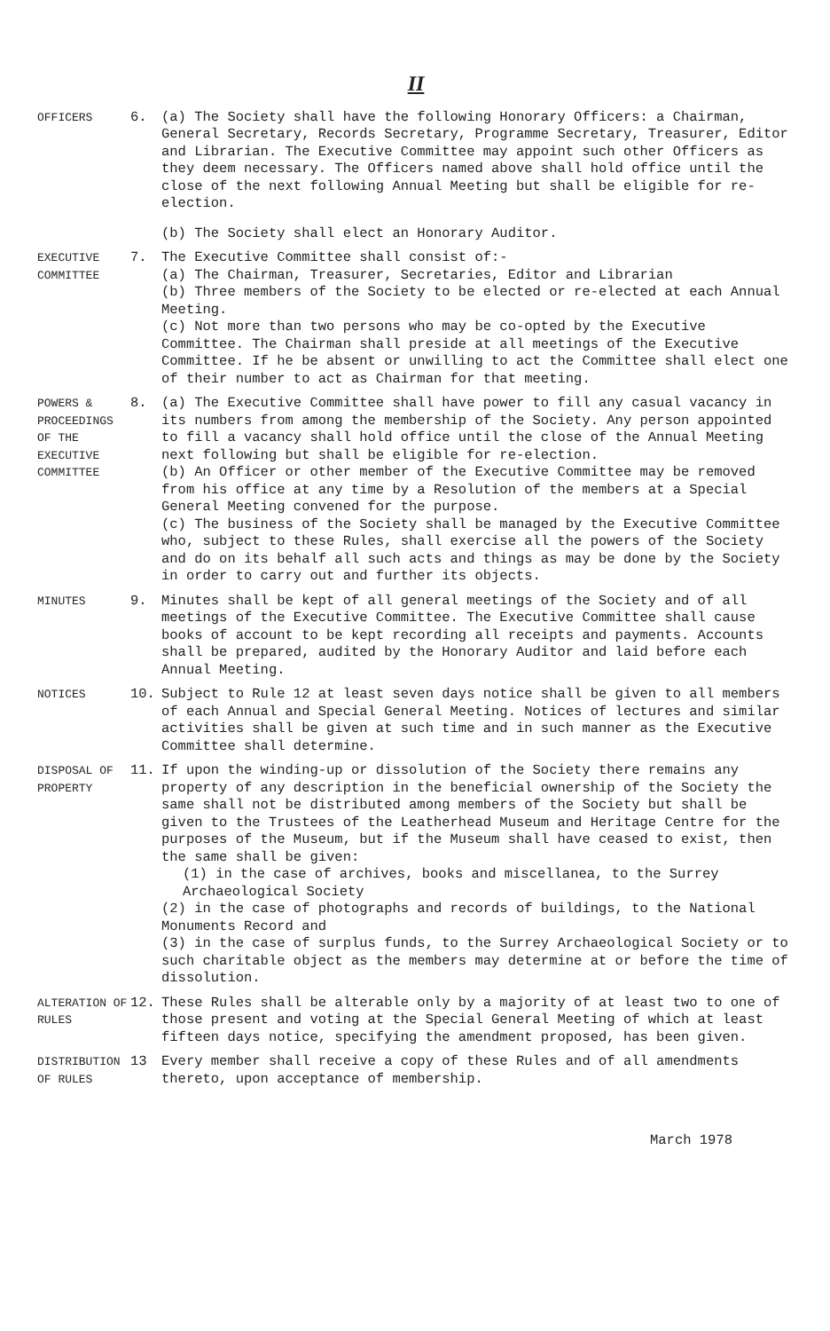II
OFFICERS
6. (a) The Society shall have the following Honorary Officers: a Chairman, General Secretary, Records Secretary, Programme Secretary, Treasurer, Editor and Librarian. The Executive Committee may appoint such other Officers as they deem necessary. The Officers named above shall hold office until the close of the next following Annual Meeting but shall be eligible for re-election.
(b) The Society shall elect an Honorary Auditor.
EXECUTIVE COMMITTEE
7. The Executive Committee shall consist of:-
(a) The Chairman, Treasurer, Secretaries, Editor and Librarian
(b) Three members of the Society to be elected or re-elected at each Annual Meeting.
(c) Not more than two persons who may be co-opted by the Executive Committee. The Chairman shall preside at all meetings of the Executive Committee. If he be absent or unwilling to act the Committee shall elect one of their number to act as Chairman for that meeting.
POWERS & PROCEEDINGS OF THE EXECUTIVE COMMITTEE
8. (a) The Executive Committee shall have power to fill any casual vacancy in its numbers from among the membership of the Society. Any person appointed to fill a vacancy shall hold office until the close of the Annual Meeting next following but shall be eligible for re-election.
(b) An Officer or other member of the Executive Committee may be removed from his office at any time by a Resolution of the members at a Special General Meeting convened for the purpose.
(c) The business of the Society shall be managed by the Executive Committee who, subject to these Rules, shall exercise all the powers of the Society and do on its behalf all such acts and things as may be done by the Society in order to carry out and further its objects.
MINUTES
9. Minutes shall be kept of all general meetings of the Society and of all meetings of the Executive Committee. The Executive Committee shall cause books of account to be kept recording all receipts and payments. Accounts shall be prepared, audited by the Honorary Auditor and laid before each Annual Meeting.
NOTICES
10. Subject to Rule 12 at least seven days notice shall be given to all members of each Annual and Special General Meeting. Notices of lectures and similar activities shall be given at such time and in such manner as the Executive Committee shall determine.
DISPOSAL OF PROPERTY
11. If upon the winding-up or dissolution of the Society there remains any property of any description in the beneficial ownership of the Society the same shall not be distributed among members of the Society but shall be given to the Trustees of the Leatherhead Museum and Heritage Centre for the purposes of the Museum, but if the Museum shall have ceased to exist, then the same shall be given:
(1) in the case of archives, books and miscellanea, to the Surrey Archaeological Society
(2) in the case of photographs and records of buildings, to the National Monuments Record and
(3) in the case of surplus funds, to the Surrey Archaeological Society or to such charitable object as the members may determine at or before the time of dissolution.
ALTERATION OF RULES
12. These Rules shall be alterable only by a majority of at least two to one of those present and voting at the Special General Meeting of which at least fifteen days notice, specifying the amendment proposed, has been given.
DISTRIBUTION OF RULES
13 Every member shall receive a copy of these Rules and of all amendments thereto, upon acceptance of membership.
March 1978